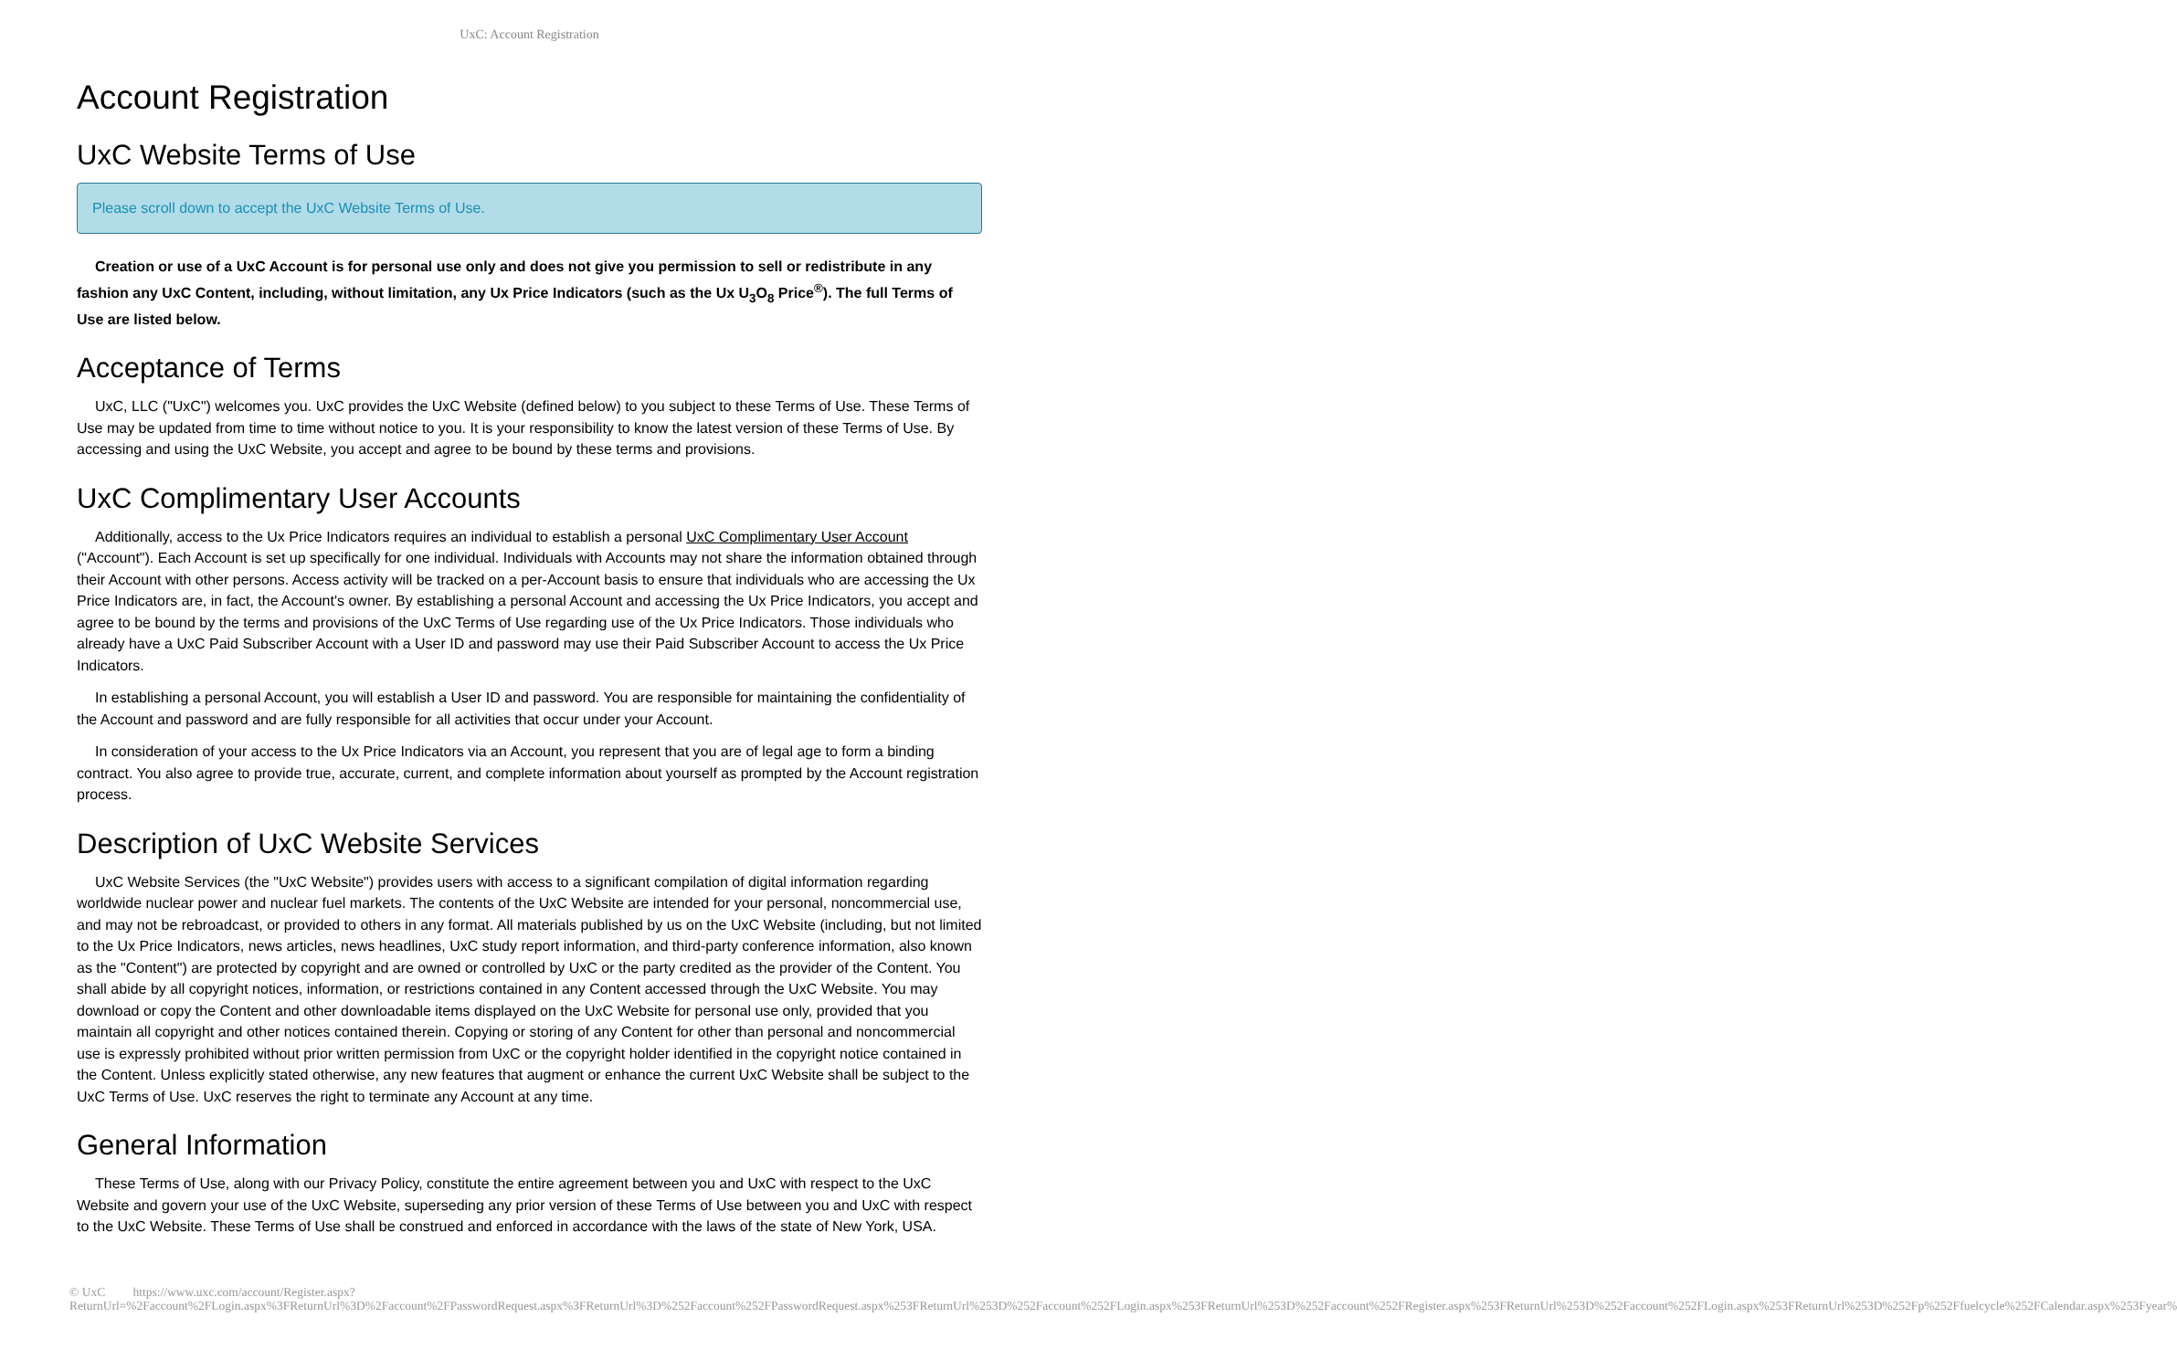UxC: Account Registration
Account Registration
UxC Website Terms of Use
Please scroll down to accept the UxC Website Terms of Use.
Creation or use of a UxC Account is for personal use only and does not give you permission to sell or redistribute in any fashion any UxC Content, including, without limitation, any Ux Price Indicators (such as the Ux U<sub>3</sub>O<sub>8</sub> Price<sup>®</sup>). The full Terms of Use are listed below.
Acceptance of Terms
UxC, LLC ("UxC") welcomes you. UxC provides the UxC Website (defined below) to you subject to these Terms of Use. These Terms of Use may be updated from time to time without notice to you. It is your responsibility to know the latest version of these Terms of Use. By accessing and using the UxC Website, you accept and agree to be bound by these terms and provisions.
UxC Complimentary User Accounts
Additionally, access to the Ux Price Indicators requires an individual to establish a personal UxC Complimentary User Account ("Account"). Each Account is set up specifically for one individual. Individuals with Accounts may not share the information obtained through their Account with other persons. Access activity will be tracked on a per-Account basis to ensure that individuals who are accessing the Ux Price Indicators are, in fact, the Account's owner. By establishing a personal Account and accessing the Ux Price Indicators, you accept and agree to be bound by the terms and provisions of the UxC Terms of Use regarding use of the Ux Price Indicators. Those individuals who already have a UxC Paid Subscriber Account with a User ID and password may use their Paid Subscriber Account to access the Ux Price Indicators.
In establishing a personal Account, you will establish a User ID and password. You are responsible for maintaining the confidentiality of the Account and password and are fully responsible for all activities that occur under your Account.
In consideration of your access to the Ux Price Indicators via an Account, you represent that you are of legal age to form a binding contract. You also agree to provide true, accurate, current, and complete information about yourself as prompted by the Account registration process.
Description of UxC Website Services
UxC Website Services (the "UxC Website") provides users with access to a significant compilation of digital information regarding worldwide nuclear power and nuclear fuel markets. The contents of the UxC Website are intended for your personal, noncommercial use, and may not be rebroadcast, or provided to others in any format. All materials published by us on the UxC Website (including, but not limited to the Ux Price Indicators, news articles, news headlines, UxC study report information, and third-party conference information, also known as the "Content") are protected by copyright and are owned or controlled by UxC or the party credited as the provider of the Content. You shall abide by all copyright notices, information, or restrictions contained in any Content accessed through the UxC Website. You may download or copy the Content and other downloadable items displayed on the UxC Website for personal use only, provided that you maintain all copyright and other notices contained therein. Copying or storing of any Content for other than personal and noncommercial use is expressly prohibited without prior written permission from UxC or the copyright holder identified in the copyright notice contained in the Content. Unless explicitly stated otherwise, any new features that augment or enhance the current UxC Website shall be subject to the UxC Terms of Use. UxC reserves the right to terminate any Account at any time.
General Information
These Terms of Use, along with our Privacy Policy, constitute the entire agreement between you and UxC with respect to the UxC Website and govern your use of the UxC Website, superseding any prior version of these Terms of Use between you and UxC with respect to the UxC Website. These Terms of Use shall be construed and enforced in accordance with the laws of the state of New York, USA.
© UxC https://www.uxc.com/account/Register.aspx?ReturnUrl=%2Faccount%2FLogin.aspx%3FReturnUrl%3D%2Faccount%2FPasswordRequest.aspx%3FReturnUrl%3D%252Faccount%252FPasswordRequest.aspx%253FReturnUrl%253D%252Faccount%252FLogin.aspx%253FReturnUrl%253D%252Faccount%252FRegister.aspx%253FReturnUrl%253D%252Faccount%252FLogin.aspx%253FReturnUrl%253D%252Fp%252Ffuelcycle%252FCalendar.aspx%253Fyear%